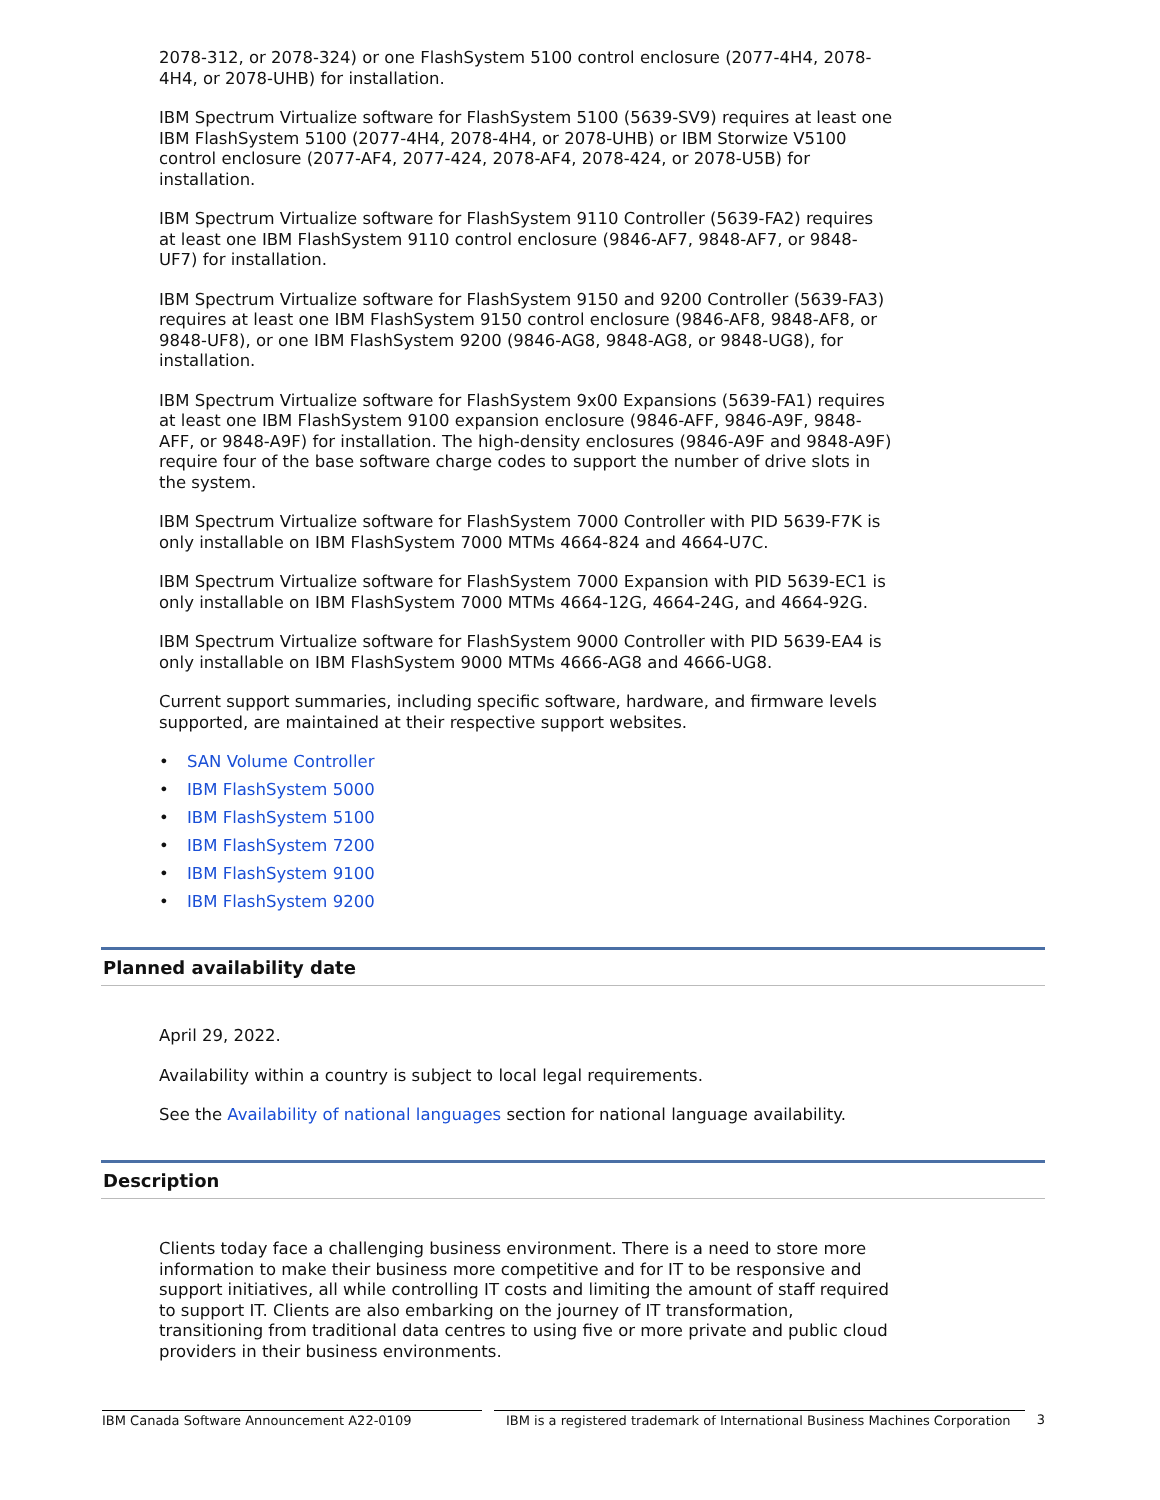2078-312, or 2078-324) or one FlashSystem 5100 control enclosure (2077-4H4, 2078-4H4, or 2078-UHB) for installation.
IBM Spectrum Virtualize software for FlashSystem 5100 (5639-SV9) requires at least one IBM FlashSystem 5100 (2077-4H4, 2078-4H4, or 2078-UHB) or IBM Storwize V5100 control enclosure (2077-AF4, 2077-424, 2078-AF4, 2078-424, or 2078-U5B) for installation.
IBM Spectrum Virtualize software for FlashSystem 9110 Controller (5639-FA2) requires at least one IBM FlashSystem 9110 control enclosure (9846-AF7, 9848-AF7, or 9848-UF7) for installation.
IBM Spectrum Virtualize software for FlashSystem 9150 and 9200 Controller (5639-FA3) requires at least one IBM FlashSystem 9150 control enclosure (9846-AF8, 9848-AF8, or 9848-UF8), or one IBM FlashSystem 9200 (9846-AG8, 9848-AG8, or 9848-UG8), for installation.
IBM Spectrum Virtualize software for FlashSystem 9x00 Expansions (5639-FA1) requires at least one IBM FlashSystem 9100 expansion enclosure (9846-AFF, 9846-A9F, 9848-AFF, or 9848-A9F) for installation. The high-density enclosures (9846-A9F and 9848-A9F) require four of the base software charge codes to support the number of drive slots in the system.
IBM Spectrum Virtualize software for FlashSystem 7000 Controller with PID 5639-F7K is only installable on IBM FlashSystem 7000 MTMs 4664-824 and 4664-U7C.
IBM Spectrum Virtualize software for FlashSystem 7000 Expansion with PID 5639-EC1 is only installable on IBM FlashSystem 7000 MTMs 4664-12G, 4664-24G, and 4664-92G.
IBM Spectrum Virtualize software for FlashSystem 9000 Controller with PID 5639-EA4 is only installable on IBM FlashSystem 9000 MTMs 4666-AG8 and 4666-UG8.
Current support summaries, including specific software, hardware, and firmware levels supported, are maintained at their respective support websites.
• SAN Volume Controller
• IBM FlashSystem 5000
• IBM FlashSystem 5100
• IBM FlashSystem 7200
• IBM FlashSystem 9100
• IBM FlashSystem 9200
Planned availability date
April 29, 2022.
Availability within a country is subject to local legal requirements.
See the Availability of national languages section for national language availability.
Description
Clients today face a challenging business environment. There is a need to store more information to make their business more competitive and for IT to be responsive and support initiatives, all while controlling IT costs and limiting the amount of staff required to support IT. Clients are also embarking on the journey of IT transformation, transitioning from traditional data centres to using five or more private and public cloud providers in their business environments.
IBM Canada Software Announcement A22-0109 IBM is a registered trademark of International Business Machines Corporation
3